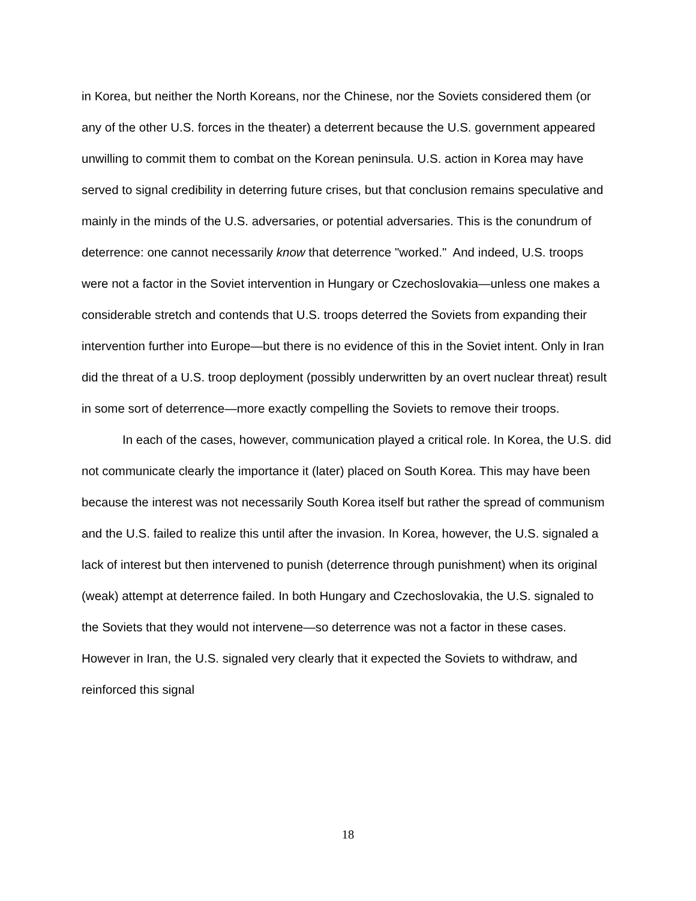in Korea, but neither the North Koreans, nor the Chinese, nor the Soviets considered them (or any of the other U.S. forces in the theater) a deterrent because the U.S. government appeared unwilling to commit them to combat on the Korean peninsula. U.S. action in Korea may have served to signal credibility in deterring future crises, but that conclusion remains speculative and mainly in the minds of the U.S. adversaries, or potential adversaries. This is the conundrum of deterrence: one cannot necessarily know that deterrence "worked." And indeed, U.S. troops were not a factor in the Soviet intervention in Hungary or Czechoslovakia—unless one makes a considerable stretch and contends that U.S. troops deterred the Soviets from expanding their intervention further into Europe—but there is no evidence of this in the Soviet intent. Only in Iran did the threat of a U.S. troop deployment (possibly underwritten by an overt nuclear threat) result in some sort of deterrence—more exactly compelling the Soviets to remove their troops.
In each of the cases, however, communication played a critical role. In Korea, the U.S. did not communicate clearly the importance it (later) placed on South Korea. This may have been because the interest was not necessarily South Korea itself but rather the spread of communism and the U.S. failed to realize this until after the invasion. In Korea, however, the U.S. signaled a lack of interest but then intervened to punish (deterrence through punishment) when its original (weak) attempt at deterrence failed. In both Hungary and Czechoslovakia, the U.S. signaled to the Soviets that they would not intervene—so deterrence was not a factor in these cases. However in Iran, the U.S. signaled very clearly that it expected the Soviets to withdraw, and reinforced this signal
18